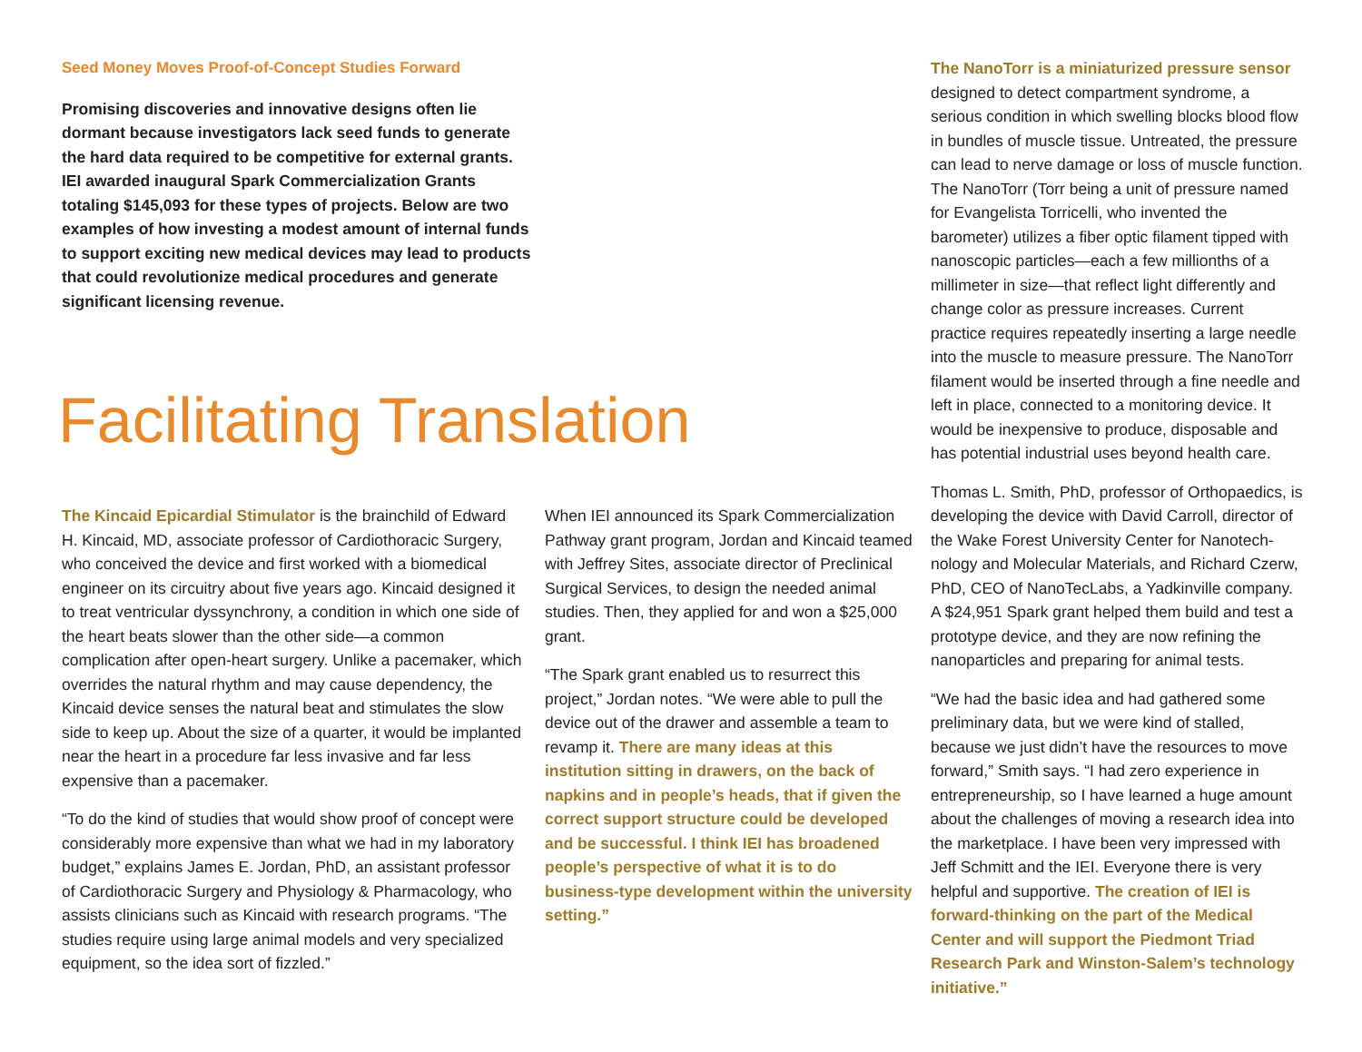Seed Money Moves Proof-of-Concept Studies Forward
Promising discoveries and innovative designs often lie dormant because investigators lack seed funds to generate the hard data required to be competitive for external grants. IEI awarded inaugural Spark Commercialization Grants totaling $145,093 for these types of projects. Below are two examples of how investing a modest amount of internal funds to support exciting new medical devices may lead to products that could revolutionize medical procedures and generate significant licensing revenue.
Facilitating Translation
The Kincaid Epicardial Stimulator is the brainchild of Edward H. Kincaid, MD, associate professor of Cardiothoracic Surgery, who conceived the device and first worked with a biomedical engineer on its circuitry about five years ago. Kincaid designed it to treat ventricular dyssynchrony, a condition in which one side of the heart beats slower than the other side—a common complication after open-heart surgery. Unlike a pacemaker, which overrides the natural rhythm and may cause dependency, the Kincaid device senses the natural beat and stimulates the slow side to keep up. About the size of a quarter, it would be implanted near the heart in a procedure far less invasive and far less expensive than a pacemaker.
“To do the kind of studies that would show proof of concept were considerably more expensive than what we had in my laboratory budget,” explains James E. Jordan, PhD, an assistant professor of Cardiothoracic Surgery and Physiology & Pharmacology, who assists clinicians such as Kincaid with research programs. “The studies require using large animal models and very specialized equipment, so the idea sort of fizzled.”
When IEI announced its Spark Commercialization Pathway grant program, Jordan and Kincaid teamed with Jeffrey Sites, associate director of Preclinical Surgical Services, to design the needed animal studies. Then, they applied for and won a $25,000 grant.
“The Spark grant enabled us to resurrect this project,” Jordan notes. “We were able to pull the device out of the drawer and assemble a team to revamp it. There are many ideas at this institution sitting in drawers, on the back of napkins and in people’s heads, that if given the correct support structure could be developed and be successful. I think IEI has broadened people’s perspective of what it is to do business-type development within the university setting.”
The NanoTorr is a miniaturized pressure sensor designed to detect compartment syndrome, a serious condition in which swelling blocks blood flow in bundles of muscle tissue. Untreated, the pressure can lead to nerve damage or loss of muscle function. The NanoTorr (Torr being a unit of pressure named for Evangelista Torricelli, who invented the barometer) utilizes a fiber optic filament tipped with nanoscopic particles—each a few millionths of a millimeter in size—that reflect light differently and change color as pressure increases. Current practice requires repeatedly inserting a large needle into the muscle to measure pressure. The NanoTorr filament would be inserted through a fine needle and left in place, connected to a monitoring device. It would be inexpensive to produce, disposable and has potential industrial uses beyond health care.
Thomas L. Smith, PhD, professor of Orthopaedics, is developing the device with David Carroll, director of the Wake Forest University Center for Nanotech-nology and Molecular Materials, and Richard Czerw, PhD, CEO of NanoTecLabs, a Yadkinville company. A $24,951 Spark grant helped them build and test a prototype device, and they are now refining the nanoparticles and preparing for animal tests.
“We had the basic idea and had gathered some preliminary data, but we were kind of stalled, because we just didn’t have the resources to move forward,” Smith says. “I had zero experience in entrepreneurship, so I have learned a huge amount about the challenges of moving a research idea into the marketplace. I have been very impressed with Jeff Schmitt and the IEI. Everyone there is very helpful and supportive. The creation of IEI is forward-thinking on the part of the Medical Center and will support the Piedmont Triad Research Park and Winston-Salem’s technology initiative.”